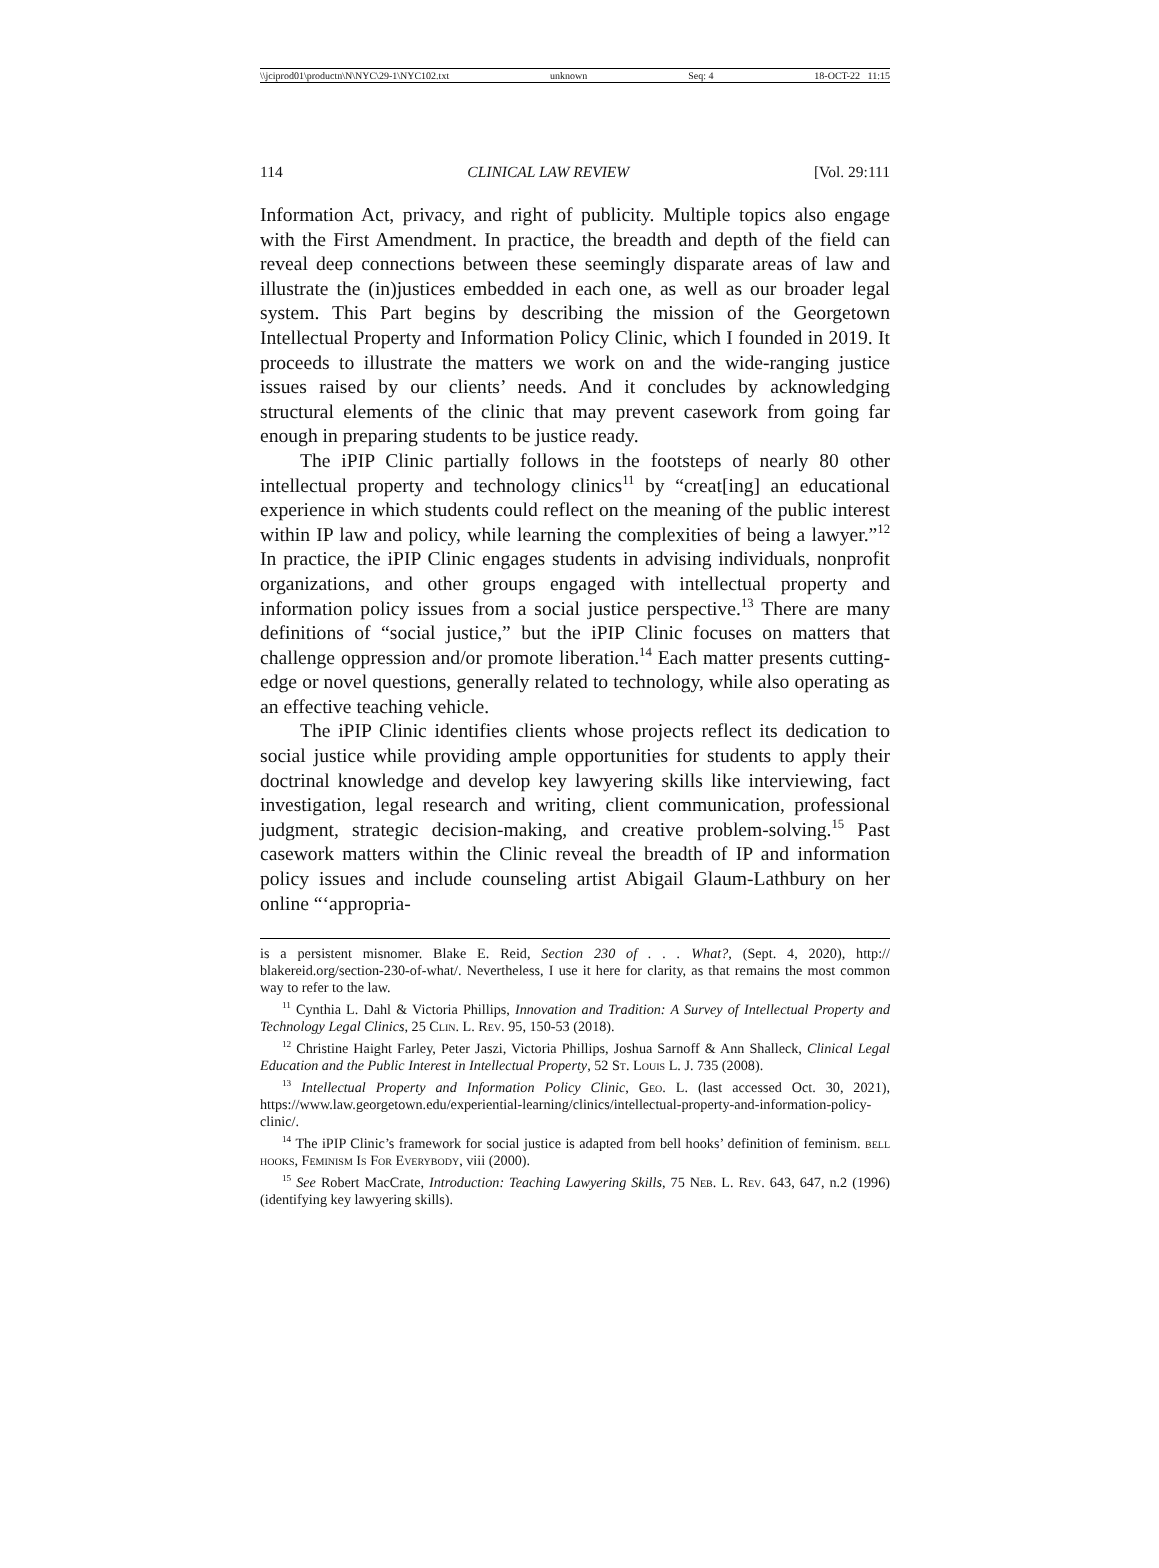\\jciprod01\productn\N\NYC\29-1\NYC102.txt unknown Seq: 4 18-OCT-22 11:15
114 CLINICAL LAW REVIEW [Vol. 29:111
Information Act, privacy, and right of publicity. Multiple topics also engage with the First Amendment. In practice, the breadth and depth of the field can reveal deep connections between these seemingly disparate areas of law and illustrate the (in)justices embedded in each one, as well as our broader legal system. This Part begins by describing the mission of the Georgetown Intellectual Property and Information Policy Clinic, which I founded in 2019. It proceeds to illustrate the matters we work on and the wide-ranging justice issues raised by our clients’ needs. And it concludes by acknowledging structural elements of the clinic that may prevent casework from going far enough in preparing students to be justice ready.
The iPIP Clinic partially follows in the footsteps of nearly 80 other intellectual property and technology clinics<sup>11</sup> by “creat[ing] an educational experience in which students could reflect on the meaning of the public interest within IP law and policy, while learning the complexities of being a lawyer.”<sup>12</sup> In practice, the iPIP Clinic engages students in advising individuals, nonprofit organizations, and other groups engaged with intellectual property and information policy issues from a social justice perspective.<sup>13</sup> There are many definitions of “social justice,” but the iPIP Clinic focuses on matters that challenge oppression and/or promote liberation.<sup>14</sup> Each matter presents cutting-edge or novel questions, generally related to technology, while also operating as an effective teaching vehicle.
The iPIP Clinic identifies clients whose projects reflect its dedication to social justice while providing ample opportunities for students to apply their doctrinal knowledge and develop key lawyering skills like interviewing, fact investigation, legal research and writing, client communication, professional judgment, strategic decision-making, and creative problem-solving.<sup>15</sup> Past casework matters within the Clinic reveal the breadth of IP and information policy issues and include counseling artist Abigail Glaum-Lathbury on her online “‘appropria-
is a persistent misnomer. Blake E. Reid, Section 230 of . . . What?, (Sept. 4, 2020), http:// blakereid.org/section-230-of-what/. Nevertheless, I use it here for clarity, as that remains the most common way to refer to the law.
<sup>11</sup> Cynthia L. Dahl & Victoria Phillips, Innovation and Tradition: A Survey of Intellectual Property and Technology Legal Clinics, 25 Clin. L. Rev. 95, 150-53 (2018).
<sup>12</sup> Christine Haight Farley, Peter Jaszi, Victoria Phillips, Joshua Sarnoff & Ann Shalleck, Clinical Legal Education and the Public Interest in Intellectual Property, 52 St. Louis L. J. 735 (2008).
<sup>13</sup> Intellectual Property and Information Policy Clinic, Geo. L. (last accessed Oct. 30, 2021), https://www.law.georgetown.edu/experiential-learning/clinics/intellectual-property-and-information-policy-clinic/.
<sup>14</sup> The iPIP Clinic’s framework for social justice is adapted from bell hooks’ definition of feminism. bell hooks, Feminism Is For Everybody, viii (2000).
<sup>15</sup> See Robert MacCrate, Introduction: Teaching Lawyering Skills, 75 Neb. L. Rev. 643, 647, n.2 (1996) (identifying key lawyering skills).